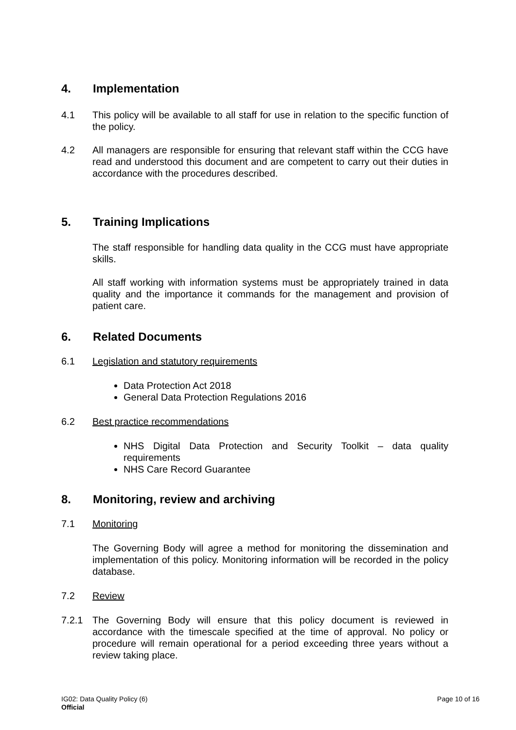4. Implementation
4.1 This policy will be available to all staff for use in relation to the specific function of the policy.
4.2 All managers are responsible for ensuring that relevant staff within the CCG have read and understood this document and are competent to carry out their duties in accordance with the procedures described.
5. Training Implications
The staff responsible for handling data quality in the CCG must have appropriate skills.
All staff working with information systems must be appropriately trained in data quality and the importance it commands for the management and provision of patient care.
6. Related Documents
6.1 Legislation and statutory requirements
Data Protection Act 2018
General Data Protection Regulations 2016
6.2 Best practice recommendations
NHS Digital Data Protection and Security Toolkit – data quality requirements
NHS Care Record Guarantee
8. Monitoring, review and archiving
7.1 Monitoring
The Governing Body will agree a method for monitoring the dissemination and implementation of this policy. Monitoring information will be recorded in the policy database.
7.2 Review
7.2.1 The Governing Body will ensure that this policy document is reviewed in accordance with the timescale specified at the time of approval. No policy or procedure will remain operational for a period exceeding three years without a review taking place.
IG02: Data Quality Policy (6)
Official
Page 10 of 16